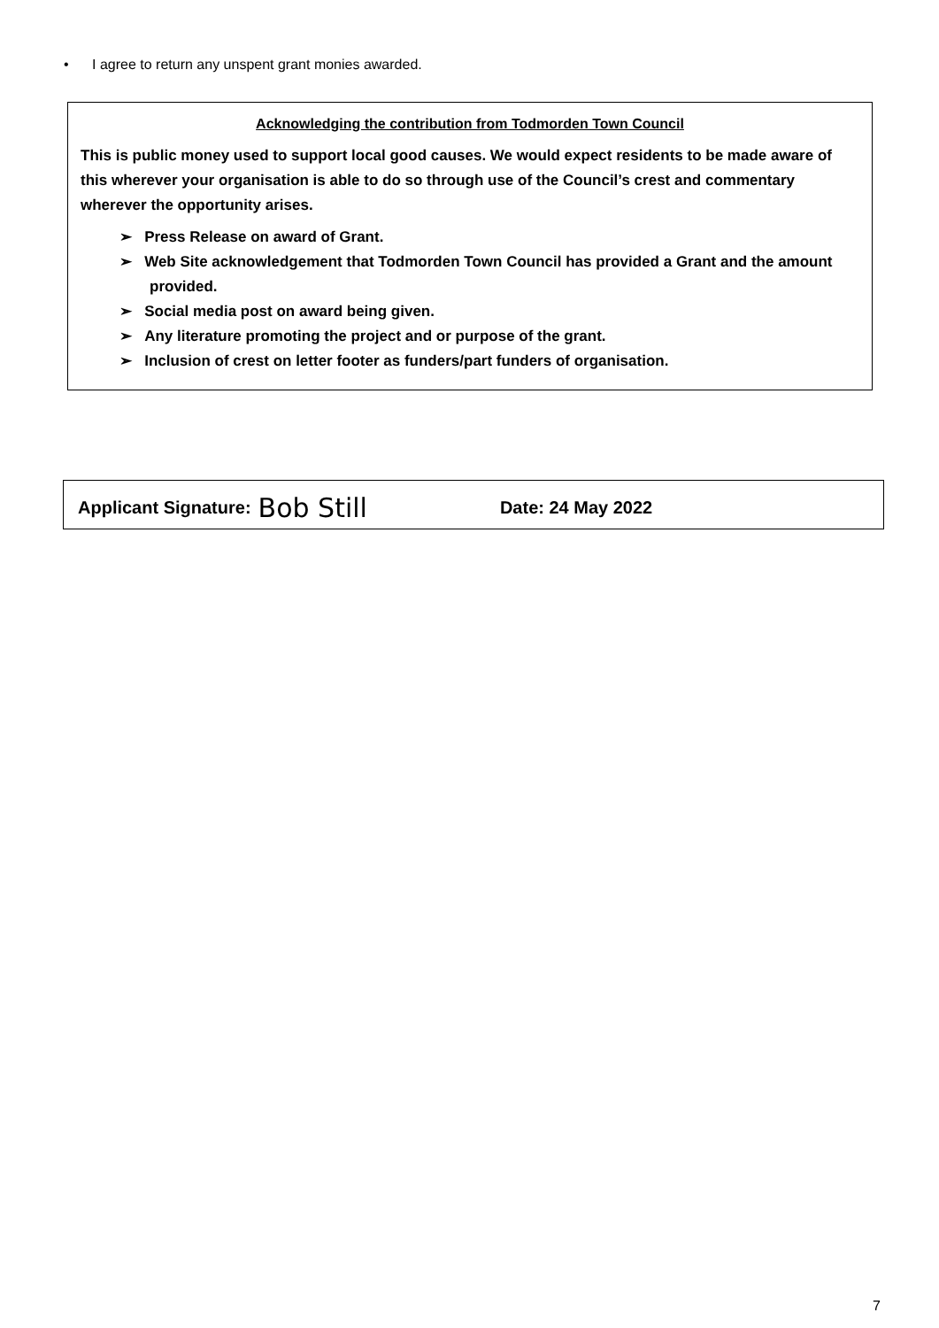• I agree to return any unspent grant monies awarded.
Acknowledging the contribution from Todmorden Town Council
This is public money used to support local good causes. We would expect residents to be made aware of this wherever your organisation is able to do so through use of the Council’s crest and commentary wherever the opportunity arises.
➢ Press Release on award of Grant.
➢ Web Site acknowledgement that Todmorden Town Council has provided a Grant and the amount provided.
➢ Social media post on award being given.
➢ Any literature promoting the project and or purpose of the grant.
➢ Inclusion of crest on letter footer as funders/part funders of organisation.
Applicant Signature: Bob Still Date: 24 May 2022
7